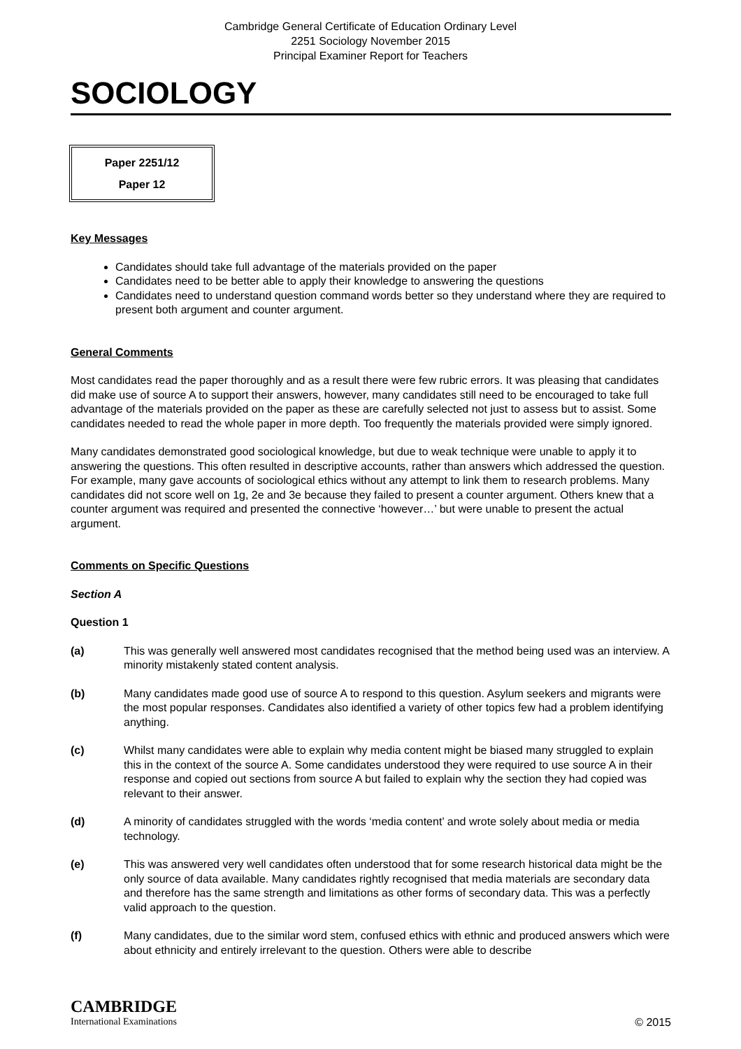Cambridge General Certificate of Education Ordinary Level
2251 Sociology November 2015
Principal Examiner Report for Teachers
SOCIOLOGY
Paper 2251/12
Paper 12
Key Messages
Candidates should take full advantage of the materials provided on the paper
Candidates need to be better able to apply their knowledge to answering the questions
Candidates need to understand question command words better so they understand where they are required to present both argument and counter argument.
General Comments
Most candidates read the paper thoroughly and as a result there were few rubric errors. It was pleasing that candidates did make use of source A to support their answers, however, many candidates still need to be encouraged to take full advantage of the materials provided on the paper as these are carefully selected not just to assess but to assist. Some candidates needed to read the whole paper in more depth. Too frequently the materials provided were simply ignored.
Many candidates demonstrated good sociological knowledge, but due to weak technique were unable to apply it to answering the questions. This often resulted in descriptive accounts, rather than answers which addressed the question. For example, many gave accounts of sociological ethics without any attempt to link them to research problems. Many candidates did not score well on 1g, 2e and 3e because they failed to present a counter argument. Others knew that a counter argument was required and presented the connective ‘however…’ but were unable to present the actual argument.
Comments on Specific Questions
Section A
Question 1
(a) This was generally well answered most candidates recognised that the method being used was an interview. A minority mistakenly stated content analysis.
(b) Many candidates made good use of source A to respond to this question. Asylum seekers and migrants were the most popular responses. Candidates also identified a variety of other topics few had a problem identifying anything.
(c) Whilst many candidates were able to explain why media content might be biased many struggled to explain this in the context of the source A. Some candidates understood they were required to use source A in their response and copied out sections from source A but failed to explain why the section they had copied was relevant to their answer.
(d) A minority of candidates struggled with the words ‘media content’ and wrote solely about media or media technology.
(e) This was answered very well candidates often understood that for some research historical data might be the only source of data available. Many candidates rightly recognised that media materials are secondary data and therefore has the same strength and limitations as other forms of secondary data. This was a perfectly valid approach to the question.
(f) Many candidates, due to the similar word stem, confused ethics with ethnic and produced answers which were about ethnicity and entirely irrelevant to the question. Others were able to describe
CAMBRIDGE
International Examinations
© 2015